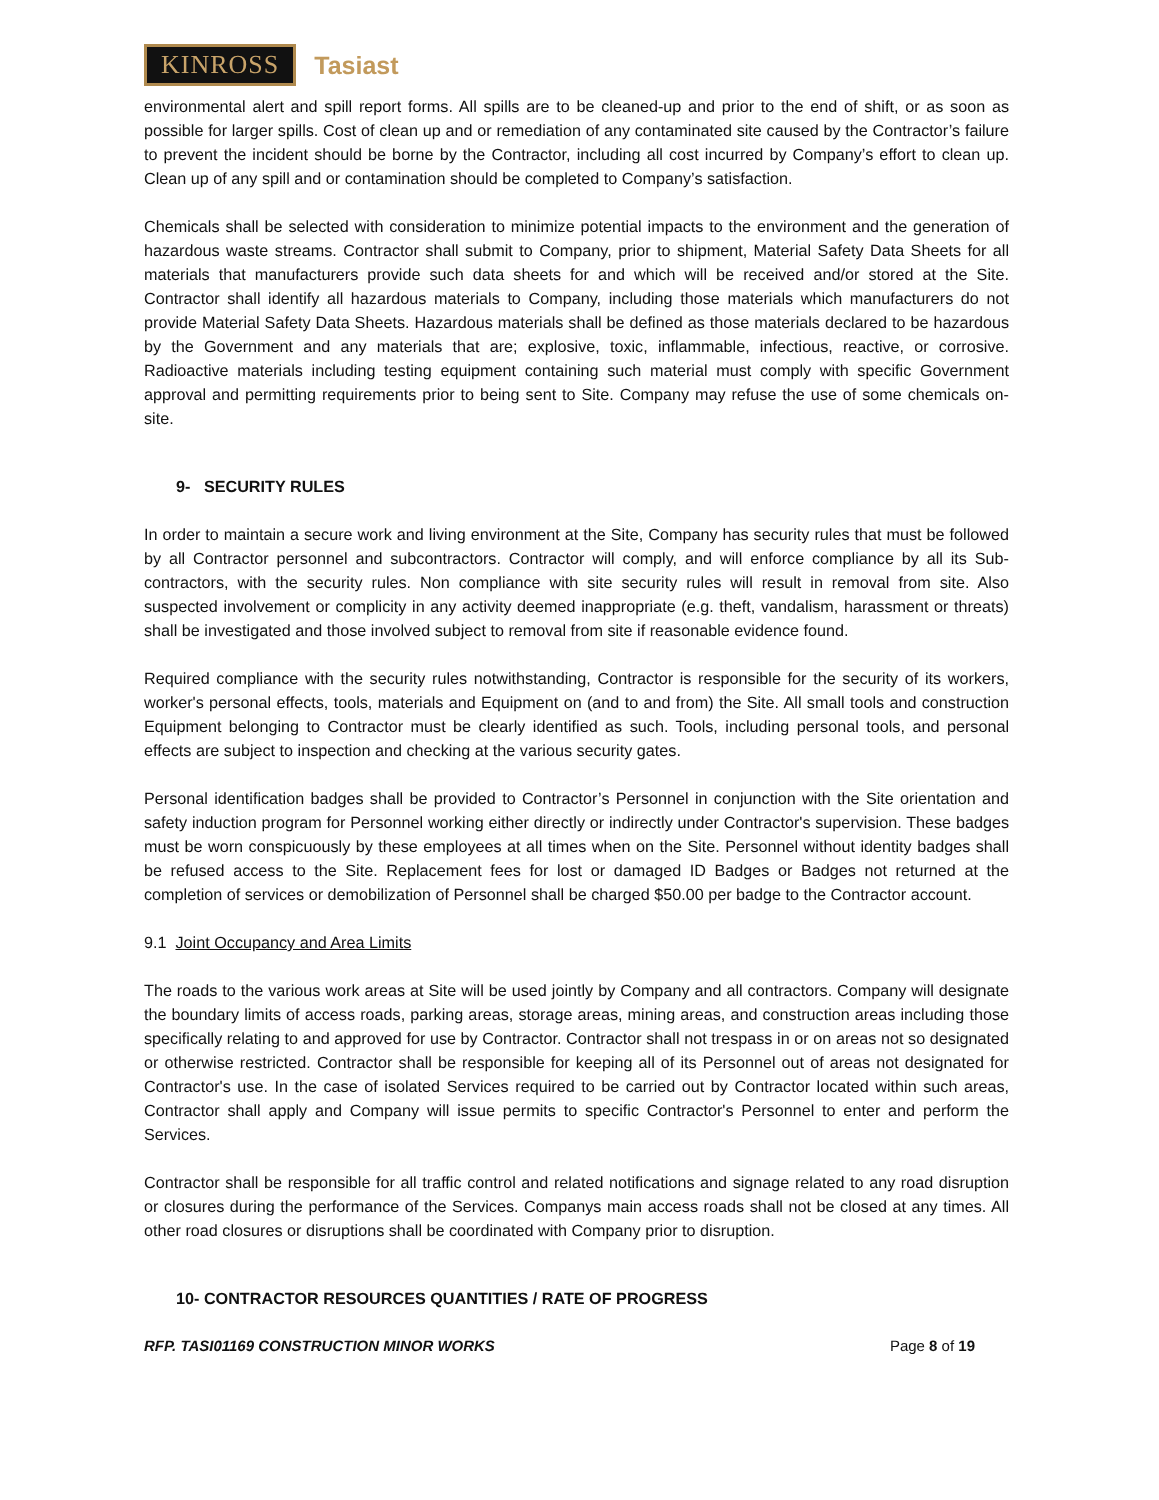KINROSS
Tasiast
environmental alert and spill report forms. All spills are to be cleaned-up and prior to the end of shift, or as soon as possible for larger spills. Cost of clean up and or remediation of any contaminated site caused by the Contractor’s failure to prevent the incident should be borne by the Contractor, including all cost incurred by Company’s effort to clean up. Clean up of any spill and or contamination should be completed to Company’s satisfaction.
Chemicals shall be selected with consideration to minimize potential impacts to the environment and the generation of hazardous waste streams. Contractor shall submit to Company, prior to shipment, Material Safety Data Sheets for all materials that manufacturers provide such data sheets for and which will be received and/or stored at the Site. Contractor shall identify all hazardous materials to Company, including those materials which manufacturers do not provide Material Safety Data Sheets. Hazardous materials shall be defined as those materials declared to be hazardous by the Government and any materials that are; explosive, toxic, inflammable, infectious, reactive, or corrosive. Radioactive materials including testing equipment containing such material must comply with specific Government approval and permitting requirements prior to being sent to Site. Company may refuse the use of some chemicals on-site.
9- SECURITY RULES
In order to maintain a secure work and living environment at the Site, Company has security rules that must be followed by all Contractor personnel and subcontractors. Contractor will comply, and will enforce compliance by all its Sub-contractors, with the security rules. Non compliance with site security rules will result in removal from site. Also suspected involvement or complicity in any activity deemed inappropriate (e.g. theft, vandalism, harassment or threats) shall be investigated and those involved subject to removal from site if reasonable evidence found.
Required compliance with the security rules notwithstanding, Contractor is responsible for the security of its workers, worker's personal effects, tools, materials and Equipment on (and to and from) the Site. All small tools and construction Equipment belonging to Contractor must be clearly identified as such. Tools, including personal tools, and personal effects are subject to inspection and checking at the various security gates.
Personal identification badges shall be provided to Contractor’s Personnel in conjunction with the Site orientation and safety induction program for Personnel working either directly or indirectly under Contractor's supervision. These badges must be worn conspicuously by these employees at all times when on the Site. Personnel without identity badges shall be refused access to the Site. Replacement fees for lost or damaged ID Badges or Badges not returned at the completion of services or demobilization of Personnel shall be charged $50.00 per badge to the Contractor account.
9.1 Joint Occupancy and Area Limits
The roads to the various work areas at Site will be used jointly by Company and all contractors. Company will designate the boundary limits of access roads, parking areas, storage areas, mining areas, and construction areas including those specifically relating to and approved for use by Contractor. Contractor shall not trespass in or on areas not so designated or otherwise restricted. Contractor shall be responsible for keeping all of its Personnel out of areas not designated for Contractor's use. In the case of isolated Services required to be carried out by Contractor located within such areas, Contractor shall apply and Company will issue permits to specific Contractor's Personnel to enter and perform the Services.
Contractor shall be responsible for all traffic control and related notifications and signage related to any road disruption or closures during the performance of the Services. Companys main access roads shall not be closed at any times. All other road closures or disruptions shall be coordinated with Company prior to disruption.
10- CONTRACTOR RESOURCES QUANTITIES / RATE OF PROGRESS
RFP. TASI01169 CONSTRUCTION MINOR WORKS Page 8 of 19